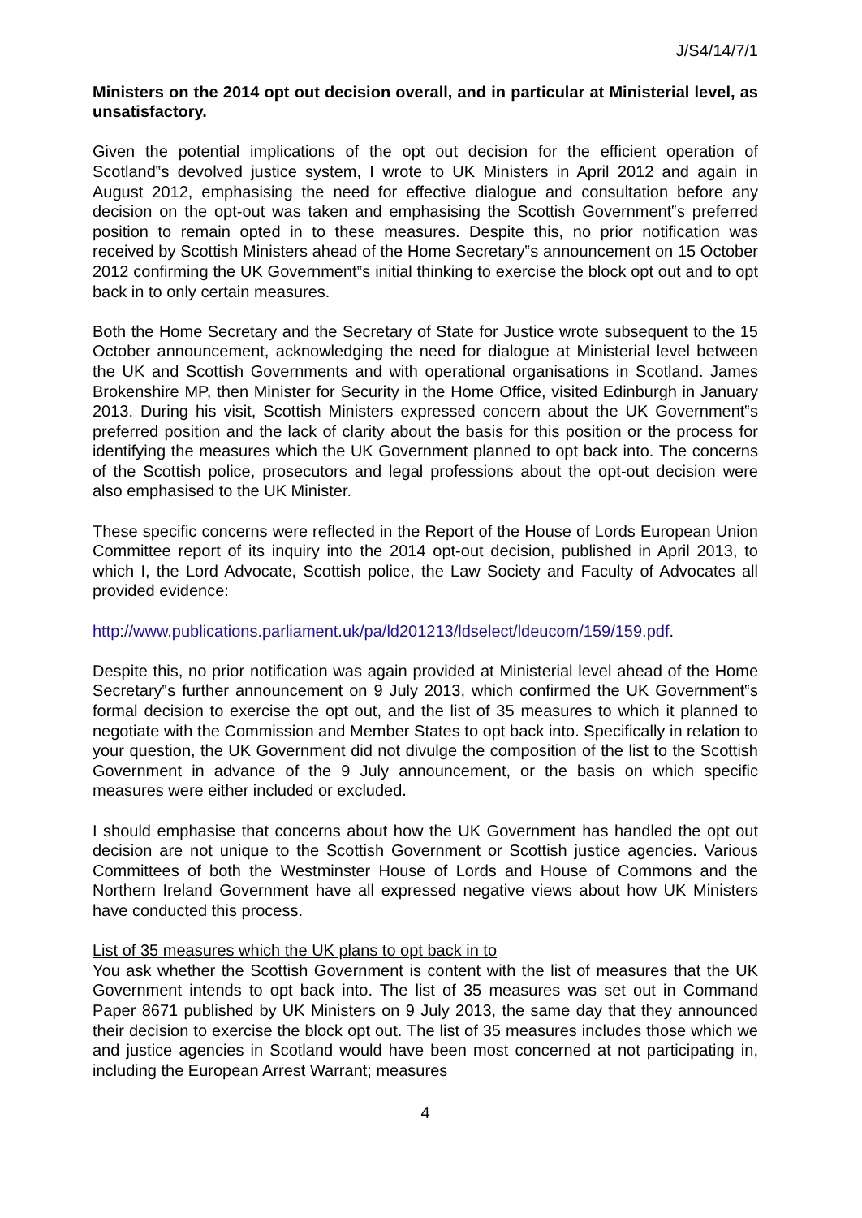J/S4/14/7/1
Ministers on the 2014 opt out decision overall, and in particular at Ministerial level, as unsatisfactory.
Given the potential implications of the opt out decision for the efficient operation of Scotland‟s devolved justice system, I wrote to UK Ministers in April 2012 and again in August 2012, emphasising the need for effective dialogue and consultation before any decision on the opt-out was taken and emphasising the Scottish Government‟s preferred position to remain opted in to these measures. Despite this, no prior notification was received by Scottish Ministers ahead of the Home Secretary‟s announcement on 15 October 2012 confirming the UK Government‟s initial thinking to exercise the block opt out and to opt back in to only certain measures.
Both the Home Secretary and the Secretary of State for Justice wrote subsequent to the 15 October announcement, acknowledging the need for dialogue at Ministerial level between the UK and Scottish Governments and with operational organisations in Scotland. James Brokenshire MP, then Minister for Security in the Home Office, visited Edinburgh in January 2013. During his visit, Scottish Ministers expressed concern about the UK Government‟s preferred position and the lack of clarity about the basis for this position or the process for identifying the measures which the UK Government planned to opt back into. The concerns of the Scottish police, prosecutors and legal professions about the opt-out decision were also emphasised to the UK Minister.
These specific concerns were reflected in the Report of the House of Lords European Union Committee report of its inquiry into the 2014 opt-out decision, published in April 2013, to which I, the Lord Advocate, Scottish police, the Law Society and Faculty of Advocates all provided evidence:
http://www.publications.parliament.uk/pa/ld201213/ldselect/ldeucom/159/159.pdf.
Despite this, no prior notification was again provided at Ministerial level ahead of the Home Secretary‟s further announcement on 9 July 2013, which confirmed the UK Government‟s formal decision to exercise the opt out, and the list of 35 measures to which it planned to negotiate with the Commission and Member States to opt back into. Specifically in relation to your question, the UK Government did not divulge the composition of the list to the Scottish Government in advance of the 9 July announcement, or the basis on which specific measures were either included or excluded.
I should emphasise that concerns about how the UK Government has handled the opt out decision are not unique to the Scottish Government or Scottish justice agencies. Various Committees of both the Westminster House of Lords and House of Commons and the Northern Ireland Government have all expressed negative views about how UK Ministers have conducted this process.
List of 35 measures which the UK plans to opt back in to
You ask whether the Scottish Government is content with the list of measures that the UK Government intends to opt back into. The list of 35 measures was set out in Command Paper 8671 published by UK Ministers on 9 July 2013, the same day that they announced their decision to exercise the block opt out. The list of 35 measures includes those which we and justice agencies in Scotland would have been most concerned at not participating in, including the European Arrest Warrant; measures
4